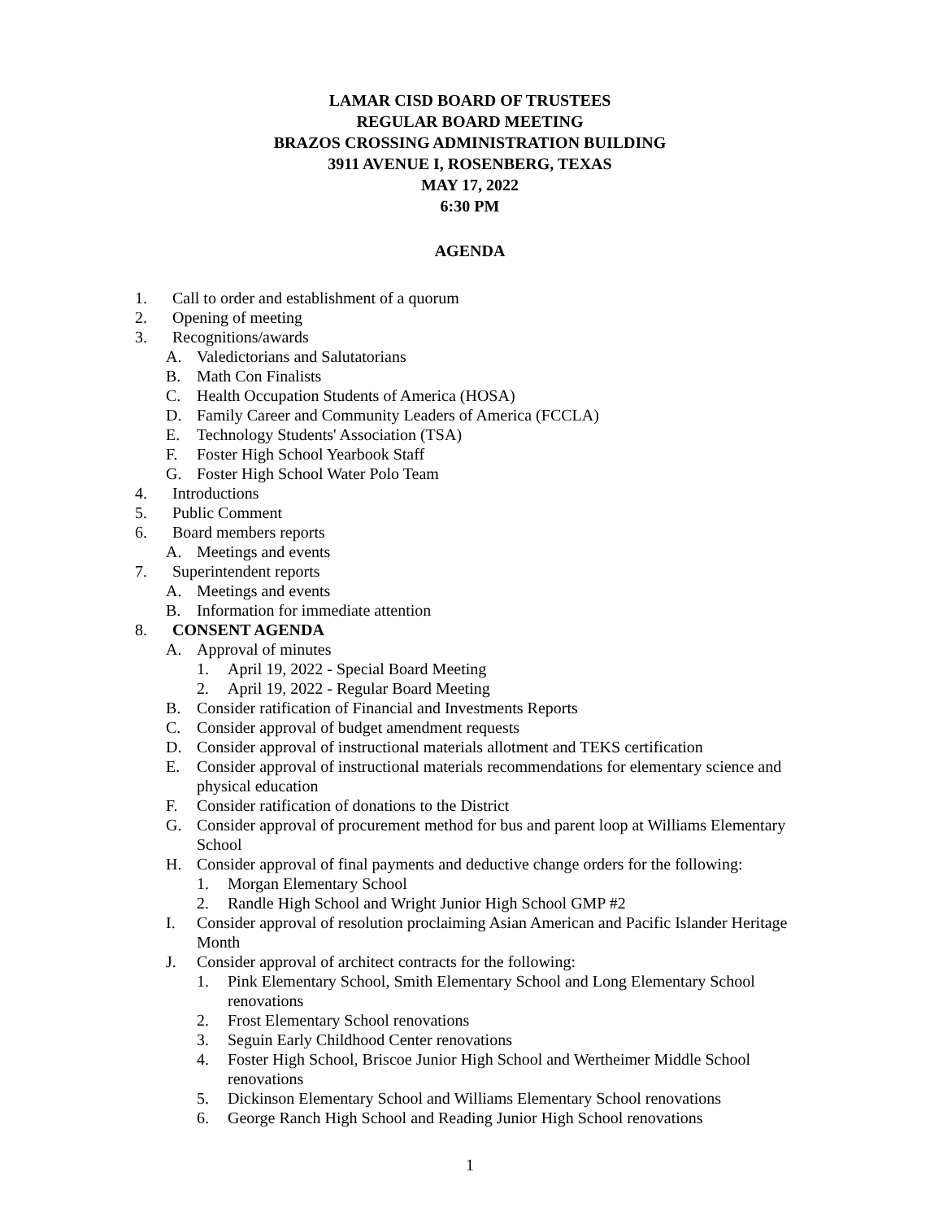LAMAR CISD BOARD OF TRUSTEES
REGULAR BOARD MEETING
BRAZOS CROSSING ADMINISTRATION BUILDING
3911 AVENUE I, ROSENBERG, TEXAS
MAY 17, 2022
6:30 PM
AGENDA
1. Call to order and establishment of a quorum
2. Opening of meeting
3. Recognitions/awards
A. Valedictorians and Salutatorians
B. Math Con Finalists
C. Health Occupation Students of America (HOSA)
D. Family Career and Community Leaders of America (FCCLA)
E. Technology Students' Association (TSA)
F. Foster High School Yearbook Staff
G. Foster High School Water Polo Team
4. Introductions
5. Public Comment
6. Board members reports
A. Meetings and events
7. Superintendent reports
A. Meetings and events
B. Information for immediate attention
8. CONSENT AGENDA
A. Approval of minutes
1. April 19, 2022 - Special Board Meeting
2. April 19, 2022 - Regular Board Meeting
B. Consider ratification of Financial and Investments Reports
C. Consider approval of budget amendment requests
D. Consider approval of instructional materials allotment and TEKS certification
E. Consider approval of instructional materials recommendations for elementary science and physical education
F. Consider ratification of donations to the District
G. Consider approval of procurement method for bus and parent loop at Williams Elementary School
H. Consider approval of final payments and deductive change orders for the following:
1. Morgan Elementary School
2. Randle High School and Wright Junior High School GMP #2
I. Consider approval of resolution proclaiming Asian American and Pacific Islander Heritage Month
J. Consider approval of architect contracts for the following:
1. Pink Elementary School, Smith Elementary School and Long Elementary School renovations
2. Frost Elementary School renovations
3. Seguin Early Childhood Center renovations
4. Foster High School, Briscoe Junior High School and Wertheimer Middle School renovations
5. Dickinson Elementary School and Williams Elementary School renovations
6. George Ranch High School and Reading Junior High School renovations
1